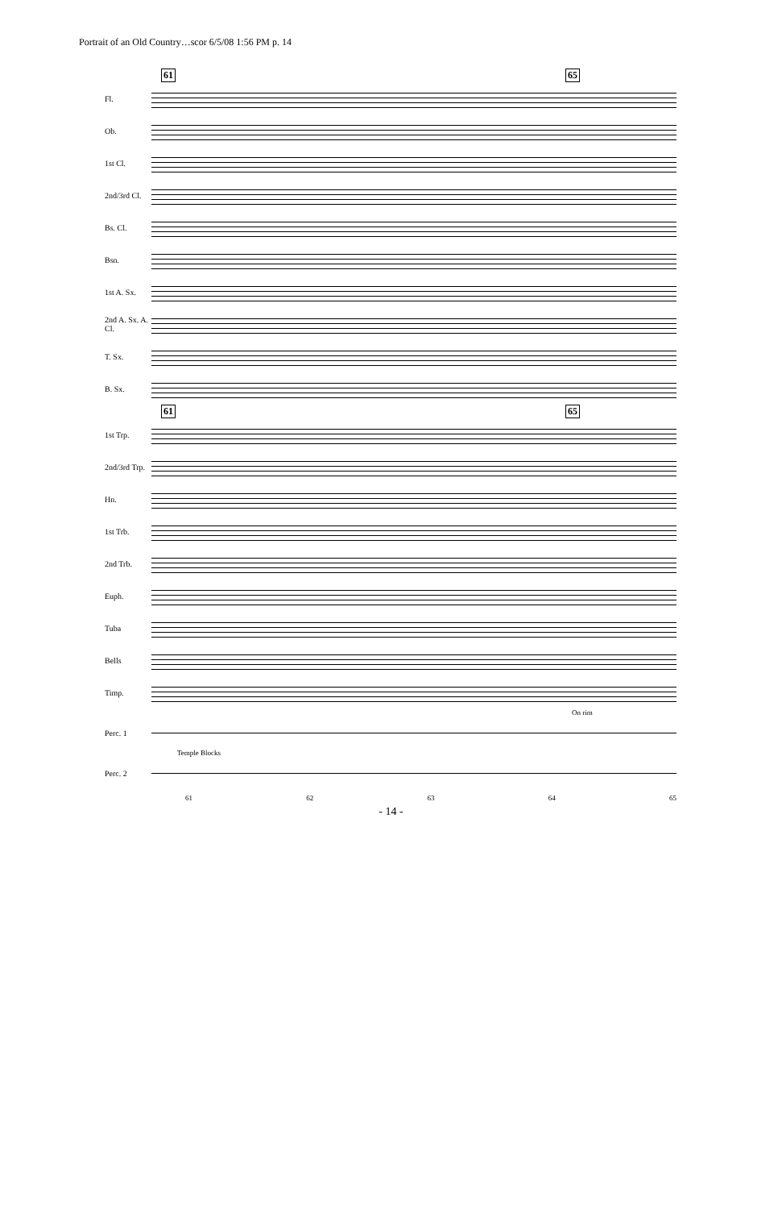Portrait of an Old Country…scor 6/5/08 1:56 PM p. 14
61 65
Fl.
Ob.
1st Cl.
2nd/3rd Cl.
Bs. Cl.
Bsn.
1st A. Sx.
2nd A. Sx. A. Cl.
T. Sx.
B. Sx.
61 65
1st Trp.
2nd/3rd Trp.
Hn.
1st Trb.
2nd Trb.
Euph.
Tuba
Bells
Timp.
On rim
Perc. 1
Temple Blocks
Perc. 2
61 62 63 64 65
- 14 -